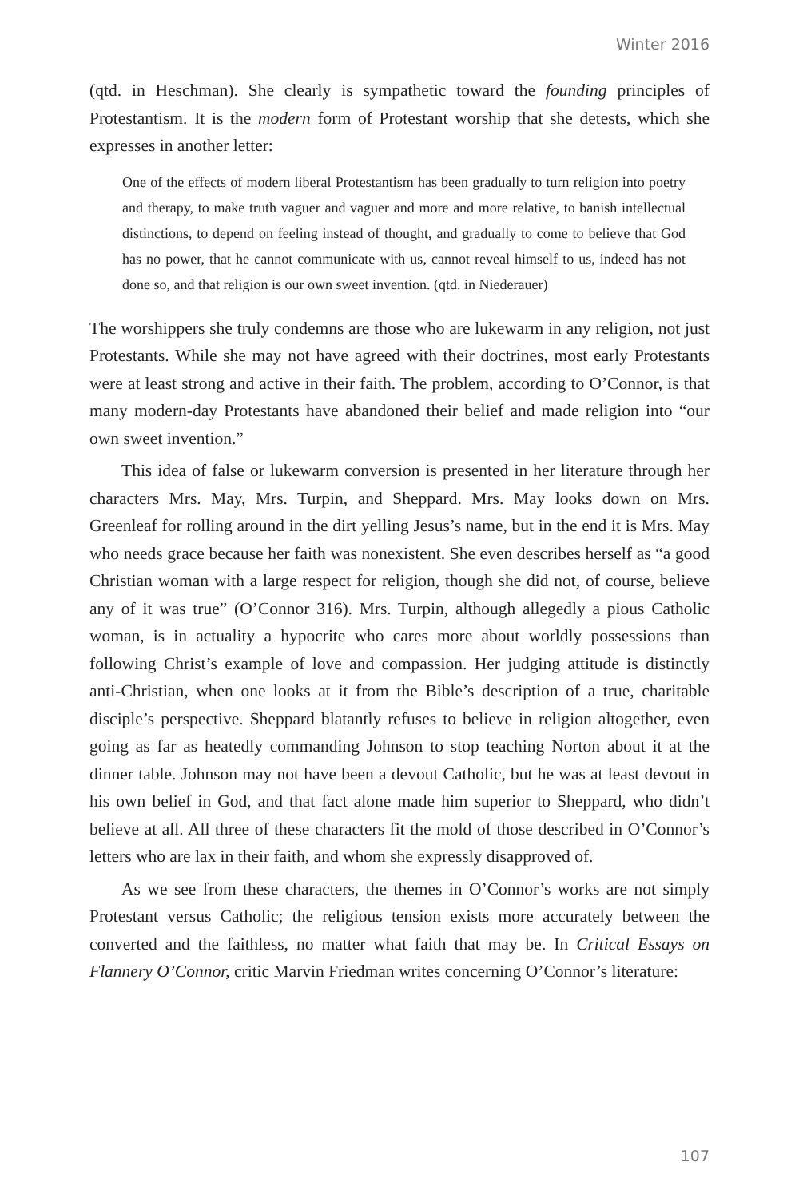Winter 2016
(qtd. in Heschman). She clearly is sympathetic toward the founding principles of Protestantism. It is the modern form of Protestant worship that she detests, which she expresses in another letter:
One of the effects of modern liberal Protestantism has been gradually to turn religion into poetry and therapy, to make truth vaguer and vaguer and more and more relative, to banish intellectual distinctions, to depend on feeling instead of thought, and gradually to come to believe that God has no power, that he cannot communicate with us, cannot reveal himself to us, indeed has not done so, and that religion is our own sweet invention. (qtd. in Niederauer)
The worshippers she truly condemns are those who are lukewarm in any religion, not just Protestants. While she may not have agreed with their doctrines, most early Protestants were at least strong and active in their faith. The problem, according to O’Connor, is that many modern-day Protestants have abandoned their belief and made religion into “our own sweet invention.”
This idea of false or lukewarm conversion is presented in her literature through her characters Mrs. May, Mrs. Turpin, and Sheppard. Mrs. May looks down on Mrs. Greenleaf for rolling around in the dirt yelling Jesus’s name, but in the end it is Mrs. May who needs grace because her faith was nonexistent. She even describes herself as “a good Christian woman with a large respect for religion, though she did not, of course, believe any of it was true” (O’Connor 316). Mrs. Turpin, although allegedly a pious Catholic woman, is in actuality a hypocrite who cares more about worldly possessions than following Christ’s example of love and compassion. Her judging attitude is distinctly anti-Christian, when one looks at it from the Bible’s description of a true, charitable disciple’s perspective. Sheppard blatantly refuses to believe in religion altogether, even going as far as heatedly commanding Johnson to stop teaching Norton about it at the dinner table. Johnson may not have been a devout Catholic, but he was at least devout in his own belief in God, and that fact alone made him superior to Sheppard, who didn’t believe at all. All three of these characters fit the mold of those described in O’Connor’s letters who are lax in their faith, and whom she expressly disapproved of.
As we see from these characters, the themes in O’Connor’s works are not simply Protestant versus Catholic; the religious tension exists more accurately between the converted and the faithless, no matter what faith that may be. In Critical Essays on Flannery O’Connor, critic Marvin Friedman writes concerning O’Connor’s literature:
107